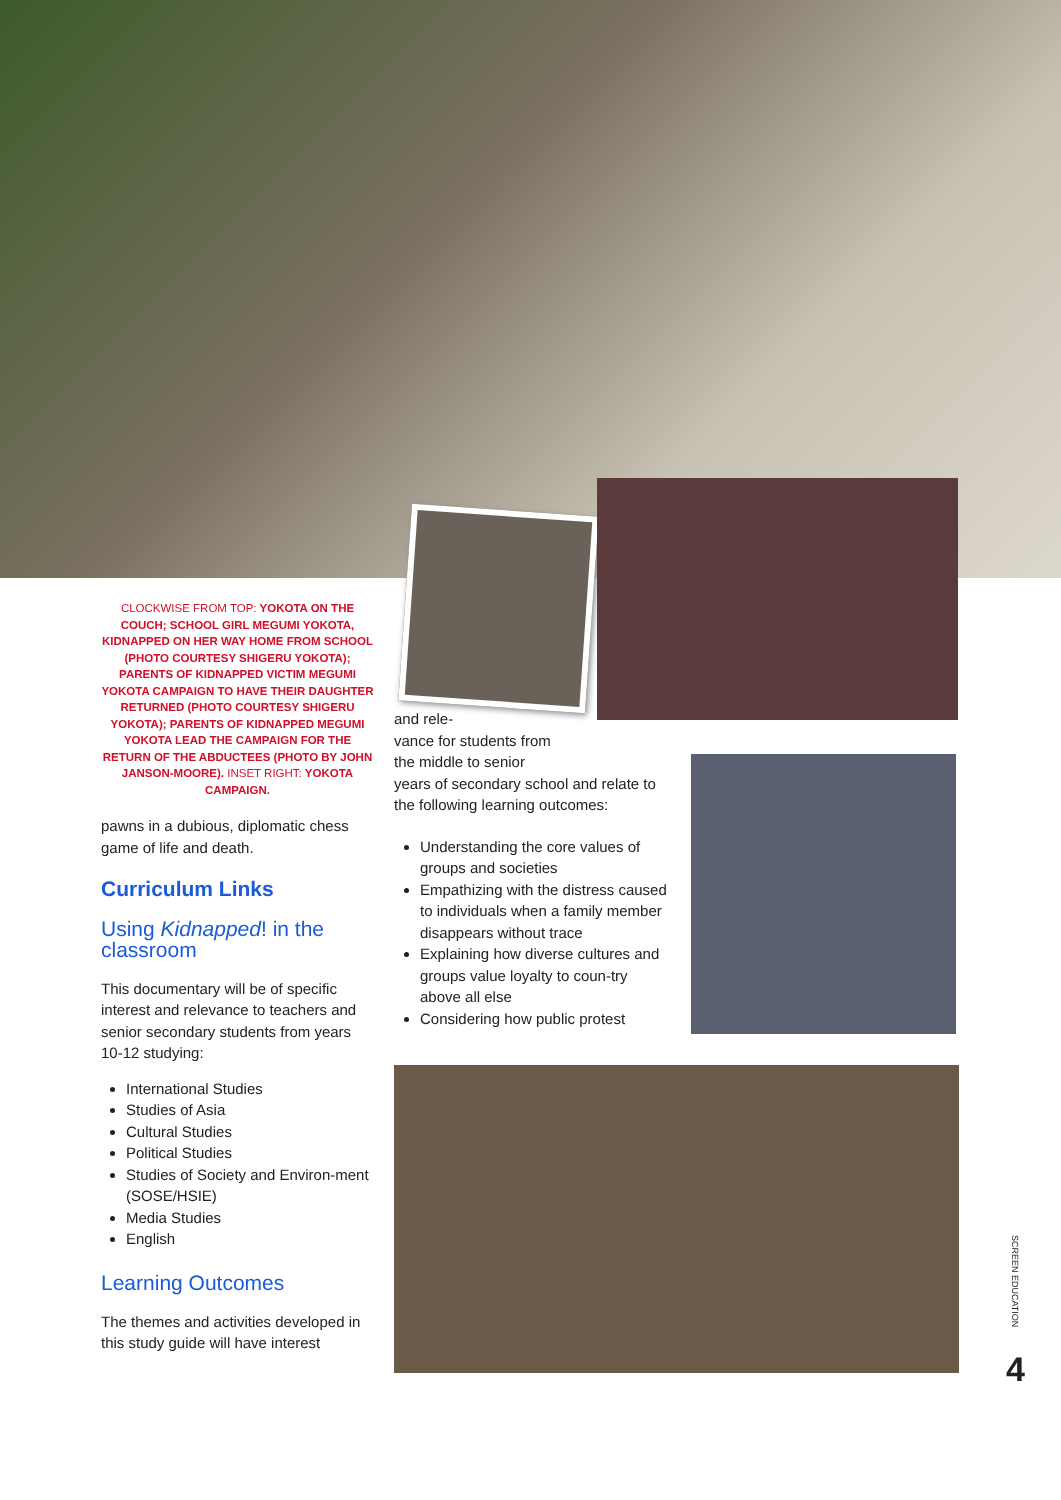CLOCKWISE FROM TOP: YOKOTA ON THE COUCH; SCHOOL GIRL MEGUMI YOKOTA, KIDNAPPED ON HER WAY HOME FROM SCHOOL (PHOTO COURTESY SHIGERU YOKOTA); PARENTS OF KIDNAPPED VICTIM MEGUMI YOKOTA CAMPAIGN TO HAVE THEIR DAUGHTER RETURNED (PHOTO COURTESY SHIGERU YOKOTA); PARENTS OF KIDNAPPED MEGUMI YOKOTA LEAD THE CAMPAIGN FOR THE RETURN OF THE ABDUCTEES (PHOTO BY JOHN JANSON-MOORE). INSET RIGHT: YOKOTA CAMPAIGN.
pawns in a dubious, diplomatic chess game of life and death.
Curriculum Links
Using Kidnapped! in the classroom
This documentary will be of specific interest and relevance to teachers and senior secondary students from years 10-12 studying:
International Studies
Studies of Asia
Cultural Studies
Political Studies
Studies of Society and Environ-ment (SOSE/HSIE)
Media Studies
English
Learning Outcomes
The themes and activities developed in this study guide will have interest
and rele-
vance for students from
the middle to senior
years of secondary school and relate to the following learning outcomes:
Understanding the core values of groups and societies
Empathizing with the distress caused to individuals when a family member disappears without trace
Explaining how diverse cultures and groups value loyalty to coun-try above all else
Considering how public protest
SCREEN EDUCATION
4